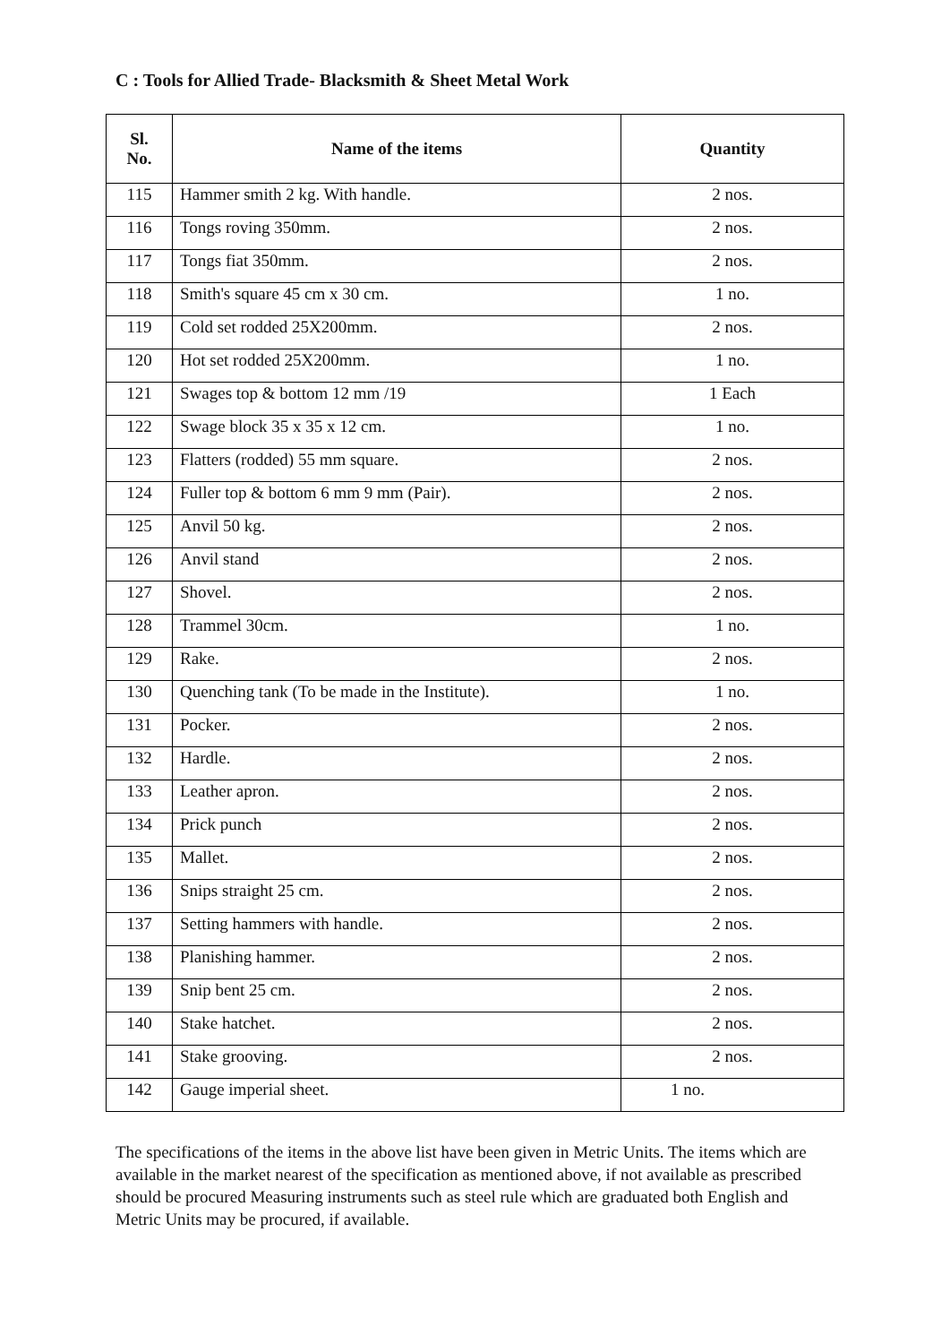C : Tools for Allied Trade- Blacksmith & Sheet Metal Work
| Sl. No. | Name of the items | Quantity |
| --- | --- | --- |
| 115 | Hammer smith 2 kg. With handle. | 2 nos. |
| 116 | Tongs roving 350mm. | 2 nos. |
| 117 | Tongs fiat 350mm. | 2 nos. |
| 118 | Smith's square 45 cm x 30 cm. | 1 no. |
| 119 | Cold set rodded 25X200mm. | 2 nos. |
| 120 | Hot set rodded 25X200mm. | 1 no. |
| 121 | Swages top & bottom 12 mm /19 | 1 Each |
| 122 | Swage block 35 x 35 x 12 cm. | 1 no. |
| 123 | Flatters (rodded) 55 mm square. | 2 nos. |
| 124 | Fuller top & bottom 6 mm 9 mm (Pair). | 2 nos. |
| 125 | Anvil 50 kg. | 2 nos. |
| 126 | Anvil stand | 2 nos. |
| 127 | Shovel. | 2 nos. |
| 128 | Trammel 30cm. | 1 no. |
| 129 | Rake. | 2 nos. |
| 130 | Quenching tank (To be made in the Institute). | 1 no. |
| 131 | Pocker. | 2 nos. |
| 132 | Hardle. | 2 nos. |
| 133 | Leather apron. | 2 nos. |
| 134 | Prick punch | 2 nos. |
| 135 | Mallet. | 2 nos. |
| 136 | Snips straight 25 cm. | 2 nos. |
| 137 | Setting hammers with handle. | 2 nos. |
| 138 | Planishing hammer. | 2 nos. |
| 139 | Snip bent 25 cm. | 2 nos. |
| 140 | Stake hatchet. | 2 nos. |
| 141 | Stake grooving. | 2 nos. |
| 142 | Gauge imperial sheet. | 1 no. |
The specifications of the items in the above list have been given in Metric Units. The items which are available in the market nearest of the specification as mentioned above, if not available as prescribed should be procured Measuring instruments such as steel rule which are graduated both English and Metric Units may be procured, if available.